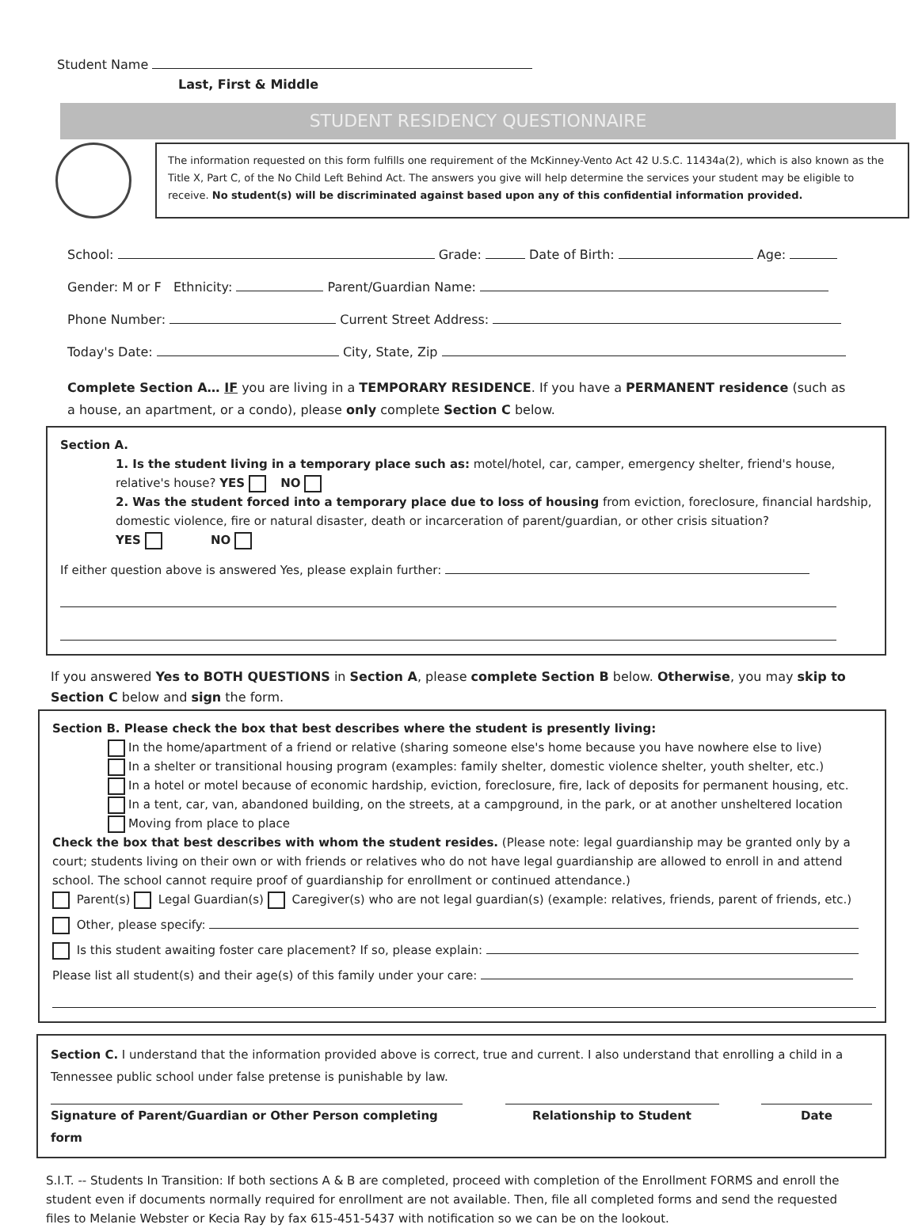Student Name
Last, First & Middle
STUDENT RESIDENCY QUESTIONNAIRE
The information requested on this form fulfills one requirement of the McKinney-Vento Act 42 U.S.C. 11434a(2), which is also known as the Title X, Part C, of the No Child Left Behind Act. The answers you give will help determine the services your student may be eligible to receive. No student(s) will be discriminated against based upon any of this confidential information provided.
School: Grade: Date of Birth: Age:
Gender: M or F Ethnicity: Parent/Guardian Name:
Phone Number: Current Street Address:
Today's Date: City, State, Zip
Complete Section A… IF you are living in a TEMPORARY RESIDENCE. If you have a PERMANENT residence (such as a house, an apartment, or a condo), please only complete Section C below.
Section A.
1. Is the student living in a temporary place such as: motel/hotel, car, camper, emergency shelter, friend's house, relative's house? YES NO
2. Was the student forced into a temporary place due to loss of housing from eviction, foreclosure, financial hardship, domestic violence, fire or natural disaster, death or incarceration of parent/guardian, or other crisis situation?
YES NO
If either question above is answered Yes, please explain further:
If you answered Yes to BOTH QUESTIONS in Section A, please complete Section B below. Otherwise, you may skip to Section C below and sign the form.
Section B. Please check the box that best describes where the student is presently living:
In the home/apartment of a friend or relative (sharing someone else's home because you have nowhere else to live)
In a shelter or transitional housing program (examples: family shelter, domestic violence shelter, youth shelter, etc.)
In a hotel or motel because of economic hardship, eviction, foreclosure, fire, lack of deposits for permanent housing, etc.
In a tent, car, van, abandoned building, on the streets, at a campground, in the park, or at another unsheltered location
Moving from place to place
Check the box that best describes with whom the student resides. (Please note: legal guardianship may be granted only by a court; students living on their own or with friends or relatives who do not have legal guardianship are allowed to enroll in and attend school. The school cannot require proof of guardianship for enrollment or continued attendance.)
Parent(s) Legal Guardian(s) Caregiver(s) who are not legal guardian(s) (example: relatives, friends, parent of friends, etc.)
Other, please specify:
Is this student awaiting foster care placement? If so, please explain:
Please list all student(s) and their age(s) of this family under your care:
Section C. I understand that the information provided above is correct, true and current. I also understand that enrolling a child in a Tennessee public school under false pretense is punishable by law.
Signature of Parent/Guardian or Other Person completing form Relationship to Student Date
S.I.T. -- Students In Transition: If both sections A & B are completed, proceed with completion of the Enrollment FORMS and enroll the student even if documents normally required for enrollment are not available. Then, file all completed forms and send the requested files to Melanie Webster or Kecia Ray by fax 615-451-5437 with notification so we can be on the lookout.